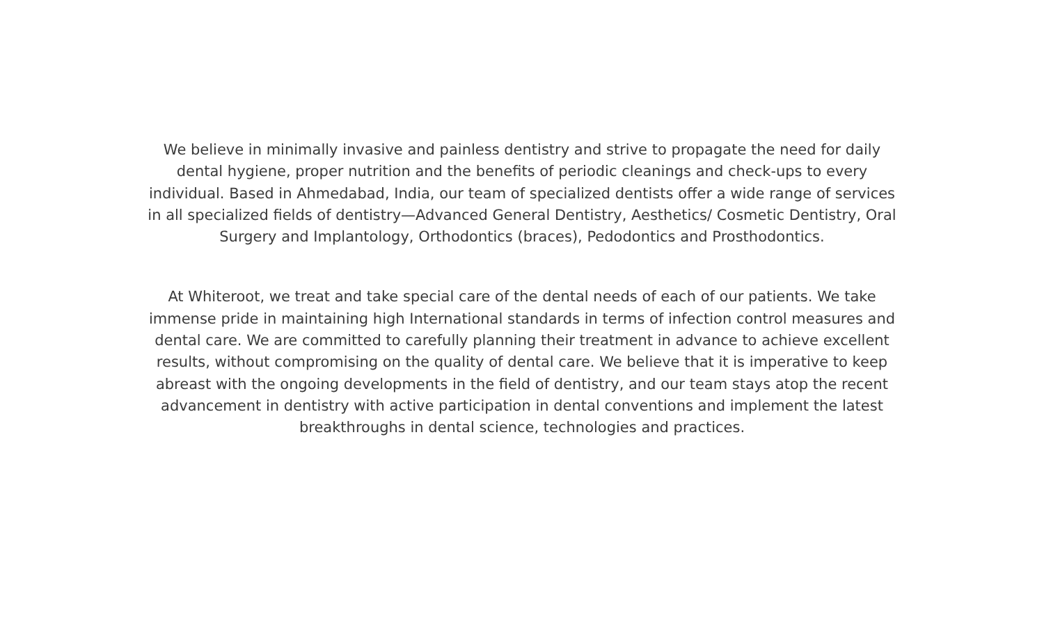We believe in minimally invasive and painless dentistry and strive to propagate the need for daily dental hygiene, proper nutrition and the benefits of periodic cleanings and check-ups to every individual. Based in Ahmedabad, India, our team of specialized dentists offer a wide range of services in all specialized fields of dentistry—Advanced General Dentistry, Aesthetics/ Cosmetic Dentistry, Oral Surgery and Implantology, Orthodontics (braces), Pedodontics and Prosthodontics.
At Whiteroot, we treat and take special care of the dental needs of each of our patients. We take immense pride in maintaining high International standards in terms of infection control measures and dental care. We are committed to carefully planning their treatment in advance to achieve excellent results, without compromising on the quality of dental care. We believe that it is imperative to keep abreast with the ongoing developments in the field of dentistry, and our team stays atop the recent advancement in dentistry with active participation in dental conventions and implement the latest breakthroughs in dental science, technologies and practices.